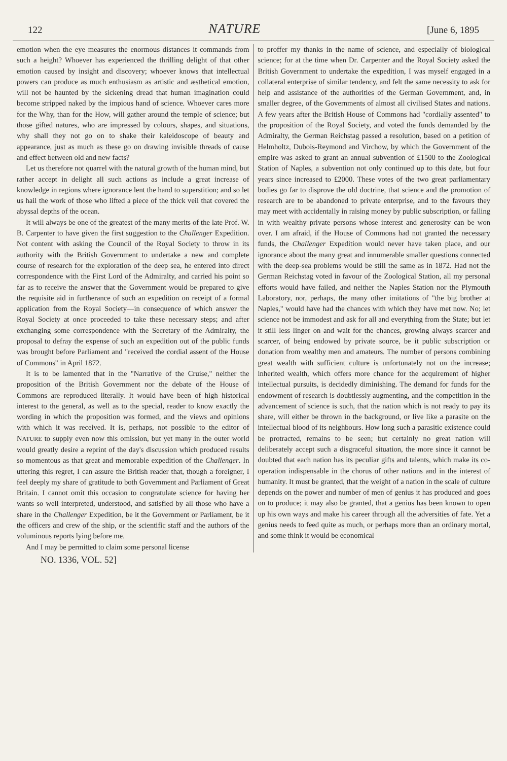122 NATURE [June 6, 1895
emotion when the eye measures the enormous distances it commands from such a height? Whoever has experienced the thrilling delight of that other emotion caused by insight and discovery; whoever knows that intellectual powers can produce as much enthusiasm as artistic and æsthetical emotion, will not be haunted by the sickening dread that human imagination could become stripped naked by the impious hand of science. Whoever cares more for the Why, than for the How, will gather around the temple of science; but those gifted natures, who are impressed by colours, shapes, and situations, why shall they not go on to shake their kaleidoscope of beauty and appearance, just as much as these go on drawing invisible threads of cause and effect between old and new facts?
Let us therefore not quarrel with the natural growth of the human mind, but rather accept in delight all such actions as include a great increase of knowledge in regions where ignorance lent the hand to superstition; and so let us hail the work of those who lifted a piece of the thick veil that covered the abyssal depths of the ocean.
It will always be one of the greatest of the many merits of the late Prof. W. B. Carpenter to have given the first suggestion to the Challenger Expedition. Not content with asking the Council of the Royal Society to throw in its authority with the British Government to undertake a new and complete course of research for the exploration of the deep sea, he entered into direct correspondence with the First Lord of the Admiralty, and carried his point so far as to receive the answer that the Government would be prepared to give the requisite aid in furtherance of such an expedition on receipt of a formal application from the Royal Society—in consequence of which answer the Royal Society at once proceeded to take these necessary steps; and after exchanging some correspondence with the Secretary of the Admiralty, the proposal to defray the expense of such an expedition out of the public funds was brought before Parliament and "received the cordial assent of the House of Commons" in April 1872.
It is to be lamented that in the "Narrative of the Cruise," neither the proposition of the British Government nor the debate of the House of Commons are reproduced literally. It would have been of high historical interest to the general, as well as to the special, reader to know exactly the wording in which the proposition was formed, and the views and opinions with which it was received. It is, perhaps, not possible to the editor of NATURE to supply even now this omission, but yet many in the outer world would greatly desire a reprint of the day's discussion which produced results so momentous as that great and memorable expedition of the Challenger. In uttering this regret, I can assure the British reader that, though a foreigner, I feel deeply my share of gratitude to both Government and Parliament of Great Britain. I cannot omit this occasion to congratulate science for having her wants so well interpreted, understood, and satisfied by all those who have a share in the Challenger Expedition, be it the Government or Parliament, be it the officers and crew of the ship, or the scientific staff and the authors of the voluminous reports lying before me.
And I may be permitted to claim some personal license
to proffer my thanks in the name of science, and especially of biological science; for at the time when Dr. Carpenter and the Royal Society asked the British Government to undertake the expedition, I was myself engaged in a collateral enterprise of similar tendency, and felt the same necessity to ask for help and assistance of the authorities of the German Government, and, in smaller degree, of the Governments of almost all civilised States and nations. A few years after the British House of Commons had "cordially assented" to the proposition of the Royal Society, and voted the funds demanded by the Admiralty, the German Reichstag passed a resolution, based on a petition of Helmholtz, Dubois-Reymond and Virchow, by which the Government of the empire was asked to grant an annual subvention of £1500 to the Zoological Station of Naples, a subvention not only continued up to this date, but four years since increased to £2000. These votes of the two great parliamentary bodies go far to disprove the old doctrine, that science and the promotion of research are to be abandoned to private enterprise, and to the favours they may meet with accidentally in raising money by public subscription, or falling in with wealthy private persons whose interest and generosity can be won over. I am afraid, if the House of Commons had not granted the necessary funds, the Challenger Expedition would never have taken place, and our ignorance about the many great and innumerable smaller questions connected with the deep-sea problems would be still the same as in 1872. Had not the German Reichstag voted in favour of the Zoological Station, all my personal efforts would have failed, and neither the Naples Station nor the Plymouth Laboratory, nor, perhaps, the many other imitations of "the big brother at Naples," would have had the chances with which they have met now. No; let science not be immodest and ask for all and everything from the State; but let it still less linger on and wait for the chances, growing always scarcer and scarcer, of being endowed by private source, be it public subscription or donation from wealthy men and amateurs. The number of persons combining great wealth with sufficient culture is unfortunately not on the increase; inherited wealth, which offers more chance for the acquirement of higher intellectual pursuits, is decidedly diminishing. The demand for funds for the endowment of research is doubtlessly augmenting, and the competition in the advancement of science is such, that the nation which is not ready to pay its share, will either be thrown in the background, or live like a parasite on the intellectual blood of its neighbours. How long such a parasitic existence could be protracted, remains to be seen; but certainly no great nation will deliberately accept such a disgraceful situation, the more since it cannot be doubted that each nation has its peculiar gifts and talents, which make its co-operation indispensable in the chorus of other nations and in the interest of humanity. It must be granted, that the weight of a nation in the scale of culture depends on the power and number of men of genius it has produced and goes on to produce; it may also be granted, that a genius has been known to open up his own ways and make his career through all the adversities of fate. Yet a genius needs to feed quite as much, or perhaps more than an ordinary mortal, and some think it would be economical
NO. 1336, VOL. 52]